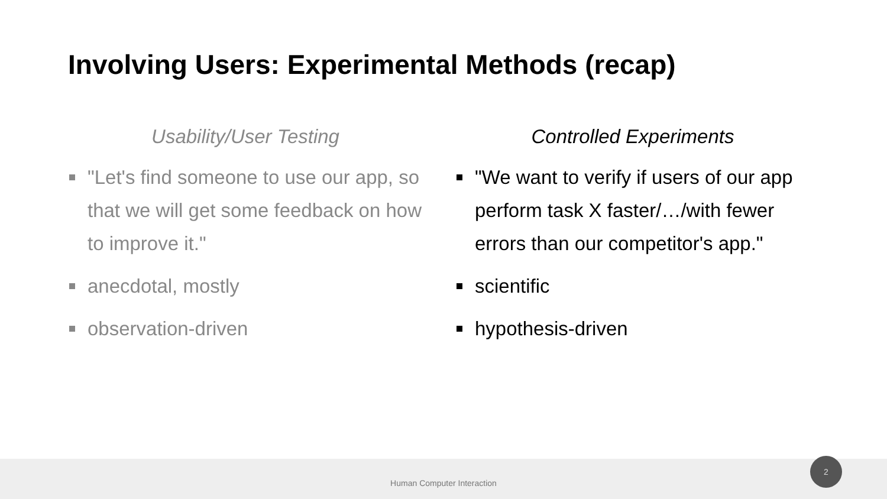Involving Users: Experimental Methods (recap)
Usability/User Testing
"Let's find someone to use our app, so that we will get some feedback on how to improve it."
anecdotal, mostly
observation-driven
Controlled Experiments
"We want to verify if users of our app perform task X faster/…/with fewer errors than our competitor's app."
scientific
hypothesis-driven
Human Computer Interaction
2